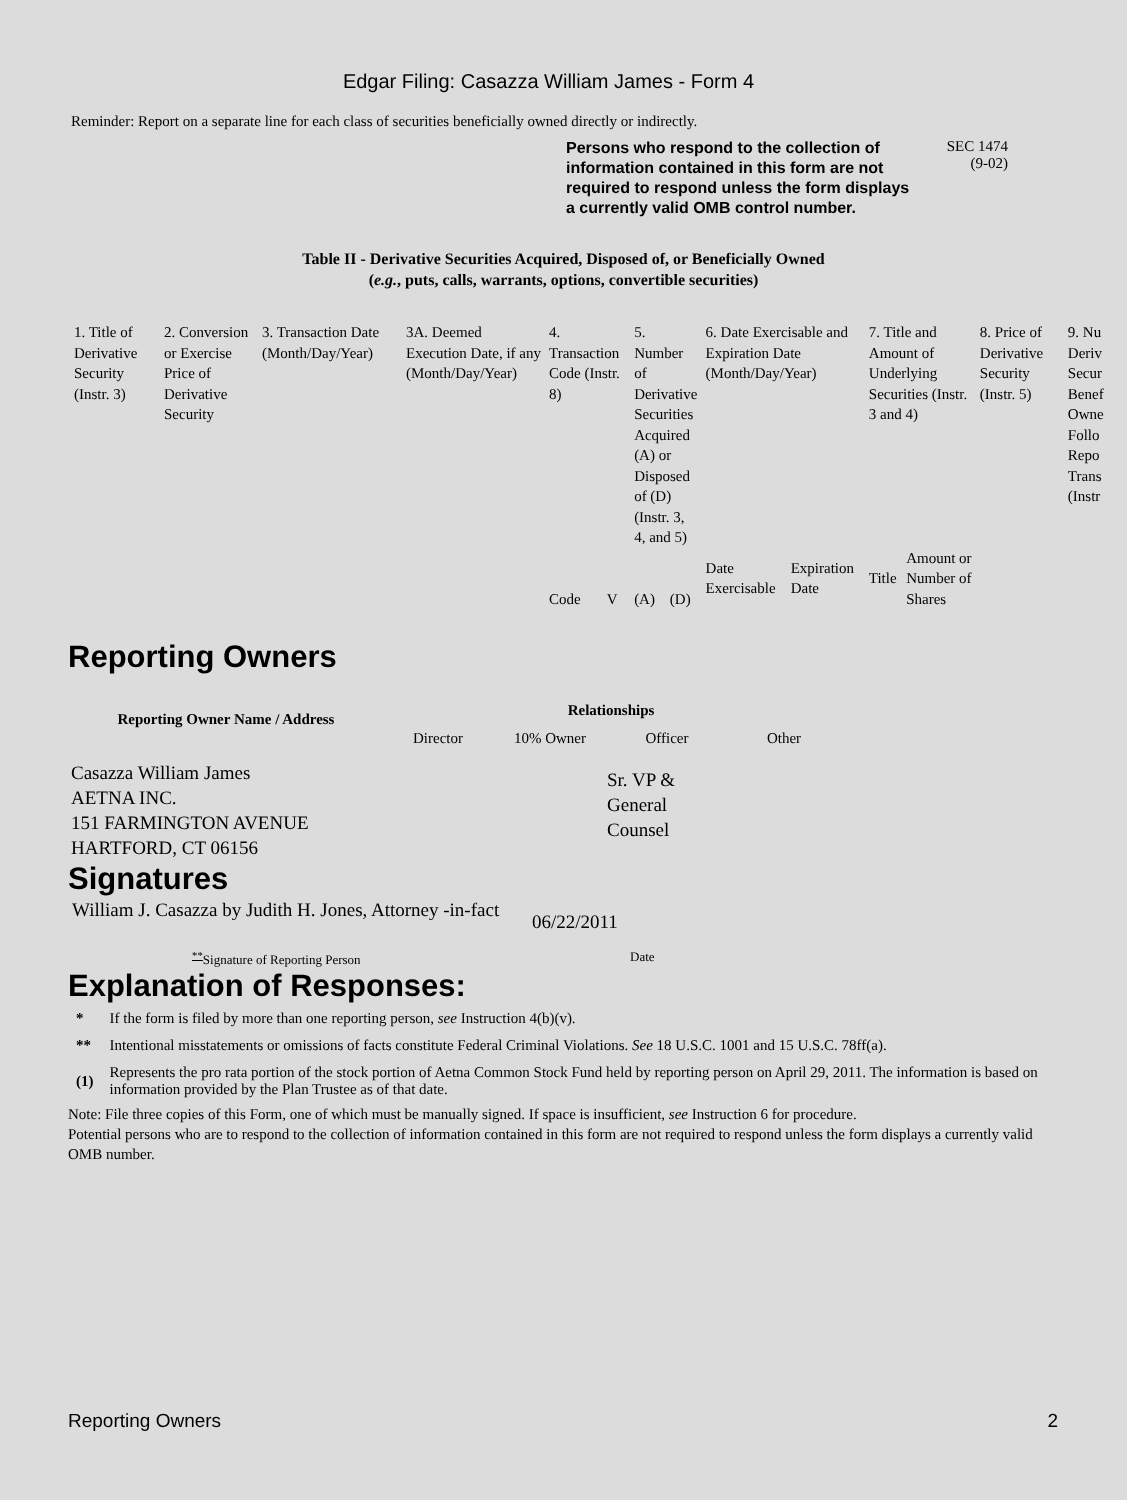Edgar Filing: Casazza William James - Form 4
Reminder: Report on a separate line for each class of securities beneficially owned directly or indirectly.
Persons who respond to the collection of information contained in this form are not required to respond unless the form displays a currently valid OMB control number.
SEC 1474
(9-02)
Table II - Derivative Securities Acquired, Disposed of, or Beneficially Owned
(e.g., puts, calls, warrants, options, convertible securities)
| 1. Title of Derivative Security (Instr. 3) | 2. Conversion or Exercise Price of Derivative Security | 3. Transaction Date (Month/Day/Year) | 3A. Deemed Execution Date, if any (Month/Day/Year) | 4. Transaction Code (Instr. 8) | | 5. Number of Derivative Securities Acquired (A) or Disposed of (D) (Instr. 3, 4, and 5) | | 6. Date Exercisable and Expiration Date (Month/Day/Year) | | 7. Title and Amount of Underlying Securities (Instr. 3 and 4) | | 8. Price of Derivative Security (Instr. 5) | 9. Nu Deriv Secur Benef Owne Follo Repo Trans (Instr |
| | | | | Code | V | (A) | (D) | Date Exercisable | Expiration Date | Title | Amount or Number of Shares | | |
Reporting Owners
| Reporting Owner Name / Address | Relationships | | | |
| --- | --- | --- | --- | --- |
| | Director | 10% Owner | Officer | Other |
| Casazza William James AETNA INC. 151 FARMINGTON AVENUE HARTFORD, CT 06156 | | | Sr. VP & General Counsel | |
Signatures
William J. Casazza by Judith H. Jones, Attorney -in-fact
06/22/2011
<sup>**</sup> Signature of Reporting Person Date
Explanation of Responses:
| * | If the form is filed by more than one reporting person, see Instruction 4(b)(v). |
| ** | Intentional misstatements or omissions of facts constitute Federal Criminal Violations. See 18 U.S.C. 1001 and 15 U.S.C. 78ff(a). |
| (1) | Represents the pro rata portion of the stock portion of Aetna Common Stock Fund held by reporting person on April 29, 2011. The information is based on information provided by the Plan Trustee as of that date. |
Note: File three copies of this Form, one of which must be manually signed. If space is insufficient, see Instruction 6 for procedure.
Potential persons who are to respond to the collection of information contained in this form are not required to respond unless the form displays a currently valid OMB number.
Reporting Owners 2